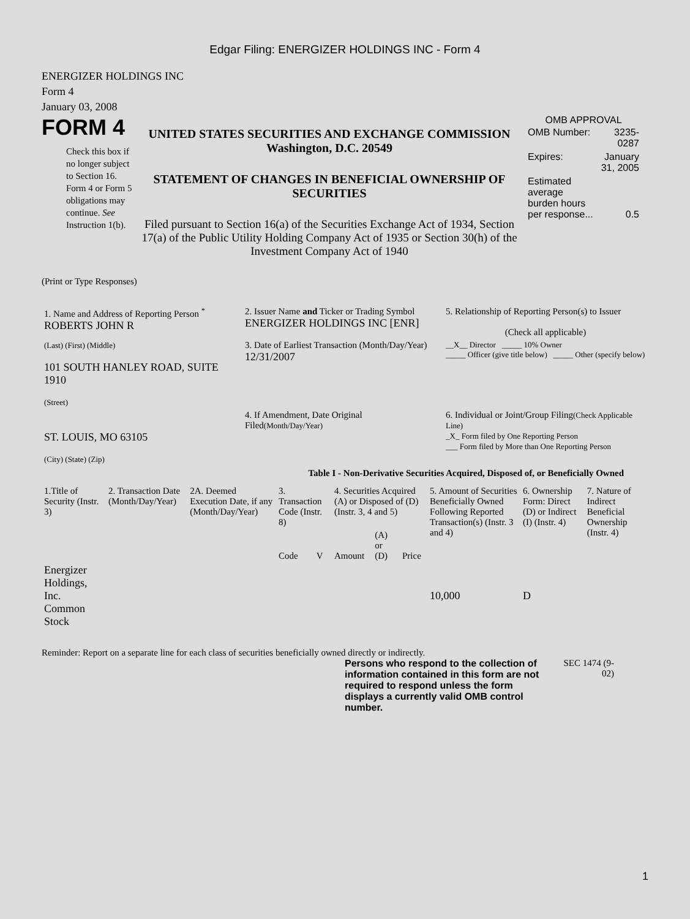Edgar Filing: ENERGIZER HOLDINGS INC - Form 4
ENERGIZER HOLDINGS INC
Form 4
January 03, 2008
FORM 4
Check this box if no longer subject to Section 16. Form 4 or Form 5 obligations may continue. See Instruction 1(b).
UNITED STATES SECURITIES AND EXCHANGE COMMISSION
Washington, D.C. 20549
STATEMENT OF CHANGES IN BENEFICIAL OWNERSHIP OF SECURITIES
Filed pursuant to Section 16(a) of the Securities Exchange Act of 1934, Section 17(a) of the Public Utility Holding Company Act of 1935 or Section 30(h) of the Investment Company Act of 1940
OMB APPROVAL
| OMB Number: | 3235-0287 |
| Expires: | January 31, 2005 |
| Estimated average burden hours per response... | 0.5 |
(Print or Type Responses)
| 1. Name and Address of Reporting Person <sup>*</sup> ROBERTS JOHN R | 2. Issuer Name and Ticker or Trading Symbol ENERGIZER HOLDINGS INC [ENR] | 5. Relationship of Reporting Person(s) to Issuer (Check all applicable) |
| (Last) (First) (Middle) 101 SOUTH HANLEY ROAD, SUITE 1910 (Street) | 3. Date of Earliest Transaction (Month/Day/Year) 12/31/2007 | __X__ Director _____ 10% Owner _____ Officer (give title below) _____ Other (specify below) |
| ST. LOUIS, MO 63105 (City) (State) (Zip) | 4. If Amendment, Date Original Filed (Month/Day/Year) | 6. Individual or Joint/Group Filing (Check Applicable Line) _X_ Form filed by One Reporting Person ___ Form filed by More than One Reporting Person |
Table I - Non-Derivative Securities Acquired, Disposed of, or Beneficially Owned
| 1.Title of Security (Instr. 3) | 2. Transaction Date (Month/Day/Year) | 2A. Deemed Execution Date, if any (Month/Day/Year) | 3. Transaction Code (Instr. 8) | | 4. Securities Acquired (A) or Disposed of (D) (Instr. 3, 4 and 5) | | | 5. Amount of Securities Beneficially Owned Following Reported Transaction(s) (Instr. 3 and 4) | 6. Ownership Form: Direct (D) or Indirect (I) (Instr. 4) | 7. Nature of Indirect Beneficial Ownership (Instr. 4) |
| --- | --- | --- | --- | --- | --- | --- | --- | --- | --- | --- |
| | | | Code | V | Amount | (A) or (D) | Price | | | |
| Energizer Holdings, Inc. Common Stock | | | | | | | | 10,000 | D | |
Reminder: Report on a separate line for each class of securities beneficially owned directly or indirectly.
Persons who respond to the collection of information contained in this form are not required to respond unless the form displays a currently valid OMB control number.
SEC 1474 (9-02)
1